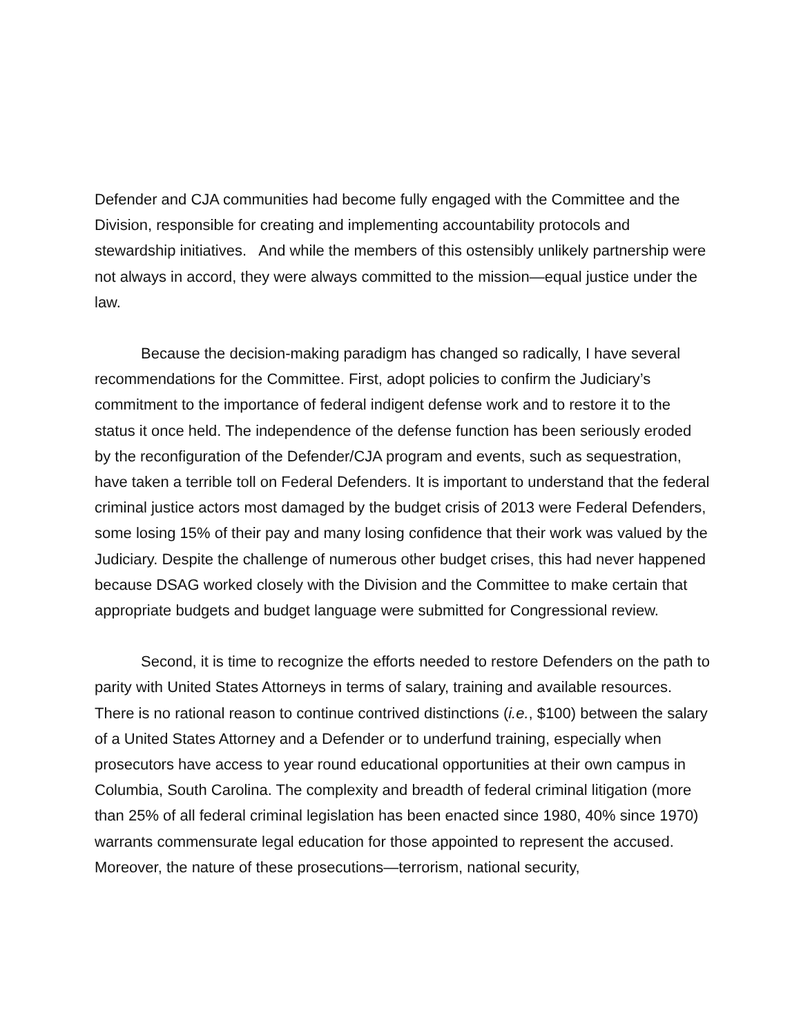Defender and CJA communities had become fully engaged with the Committee and the Division, responsible for creating and implementing accountability protocols and stewardship initiatives. And while the members of this ostensibly unlikely partnership were not always in accord, they were always committed to the mission—equal justice under the law.
Because the decision-making paradigm has changed so radically, I have several recommendations for the Committee. First, adopt policies to confirm the Judiciary’s commitment to the importance of federal indigent defense work and to restore it to the status it once held. The independence of the defense function has been seriously eroded by the reconfiguration of the Defender/CJA program and events, such as sequestration, have taken a terrible toll on Federal Defenders. It is important to understand that the federal criminal justice actors most damaged by the budget crisis of 2013 were Federal Defenders, some losing 15% of their pay and many losing confidence that their work was valued by the Judiciary. Despite the challenge of numerous other budget crises, this had never happened because DSAG worked closely with the Division and the Committee to make certain that appropriate budgets and budget language were submitted for Congressional review.
Second, it is time to recognize the efforts needed to restore Defenders on the path to parity with United States Attorneys in terms of salary, training and available resources. There is no rational reason to continue contrived distinctions (i.e., $100) between the salary of a United States Attorney and a Defender or to underfund training, especially when prosecutors have access to year round educational opportunities at their own campus in Columbia, South Carolina. The complexity and breadth of federal criminal litigation (more than 25% of all federal criminal legislation has been enacted since 1980, 40% since 1970) warrants commensurate legal education for those appointed to represent the accused. Moreover, the nature of these prosecutions—terrorism, national security,